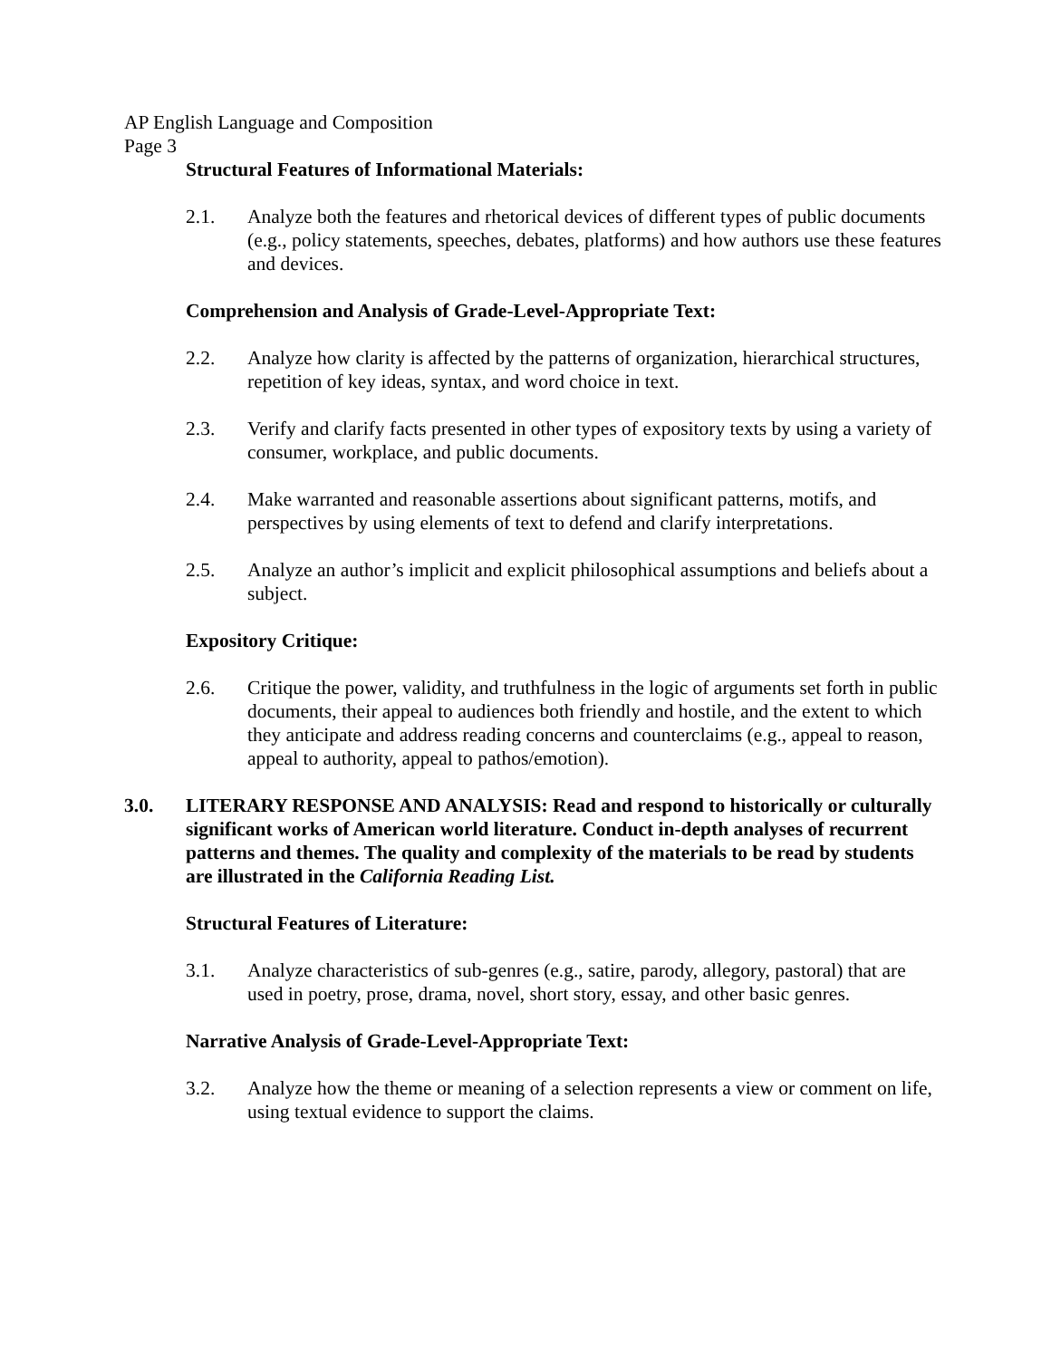AP English Language and Composition
Page 3
Structural Features of Informational Materials:
2.1. Analyze both the features and rhetorical devices of different types of public documents (e.g., policy statements, speeches, debates, platforms) and how authors use these features and devices.
Comprehension and Analysis of Grade-Level-Appropriate Text:
2.2. Analyze how clarity is affected by the patterns of organization, hierarchical structures, repetition of key ideas, syntax, and word choice in text.
2.3. Verify and clarify facts presented in other types of expository texts by using a variety of consumer, workplace, and public documents.
2.4. Make warranted and reasonable assertions about significant patterns, motifs, and perspectives by using elements of text to defend and clarify interpretations.
2.5. Analyze an author’s implicit and explicit philosophical assumptions and beliefs about a subject.
Expository Critique:
2.6. Critique the power, validity, and truthfulness in the logic of arguments set forth in public documents, their appeal to audiences both friendly and hostile, and the extent to which they anticipate and address reading concerns and counterclaims (e.g., appeal to reason, appeal to authority, appeal to pathos/emotion).
3.0. LITERARY RESPONSE AND ANALYSIS: Read and respond to historically or culturally significant works of American world literature. Conduct in-depth analyses of recurrent patterns and themes. The quality and complexity of the materials to be read by students are illustrated in the California Reading List.
Structural Features of Literature:
3.1. Analyze characteristics of sub-genres (e.g., satire, parody, allegory, pastoral) that are used in poetry, prose, drama, novel, short story, essay, and other basic genres.
Narrative Analysis of Grade-Level-Appropriate Text:
3.2. Analyze how the theme or meaning of a selection represents a view or comment on life, using textual evidence to support the claims.